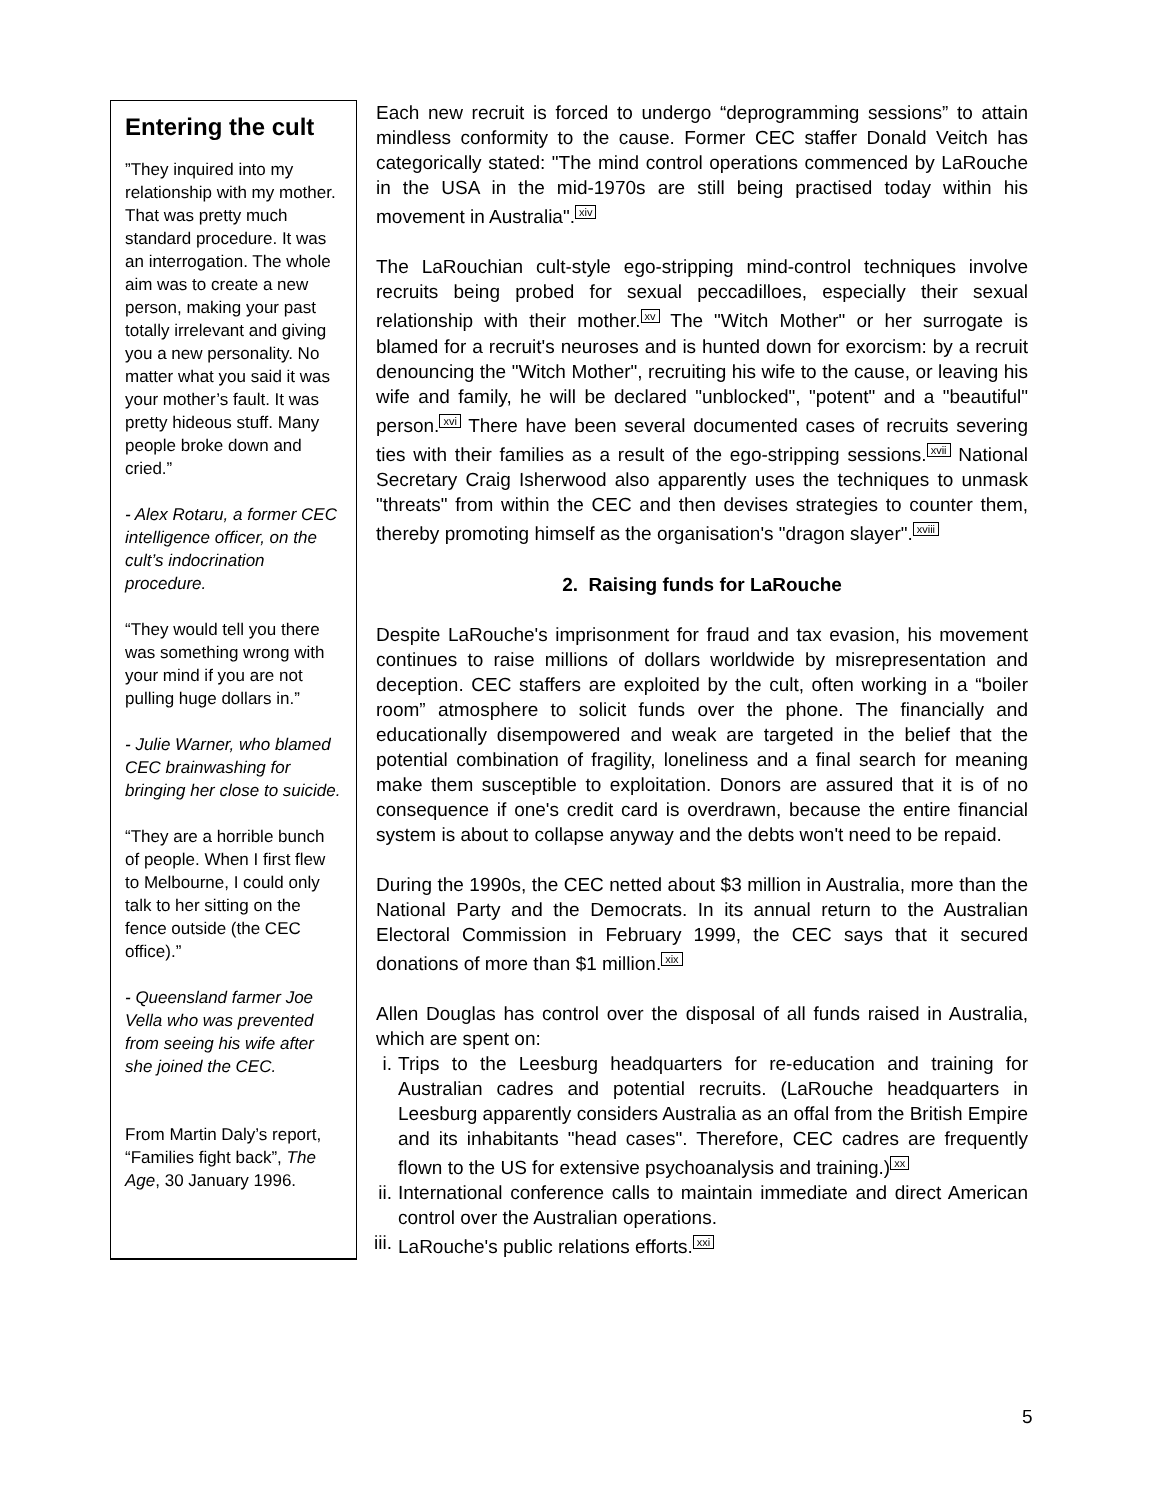Entering the cult
”They inquired into my relationship with my mother. That was pretty much standard procedure. It was an interrogation. The whole aim was to create a new person, making your past totally irrelevant and giving you a new personality. No matter what you said it was your mother’s fault. It was pretty hideous stuff. Many people broke down and cried.”
- Alex Rotaru, a former CEC intelligence officer, on the cult’s indocrination procedure.
“They would tell you there was something wrong with your mind if you are not pulling huge dollars in.”
- Julie Warner, who blamed CEC brainwashing for bringing her close to suicide.
“They are a horrible bunch of people. When I first flew to Melbourne, I could only talk to her sitting on the fence outside (the CEC office).”
- Queensland farmer Joe Vella who was prevented from seeing his wife after she joined the CEC.
From Martin Daly’s report, “Families fight back”, The Age, 30 January 1996.
Each new recruit is forced to undergo “deprogramming sessions” to attain mindless conformity to the cause. Former CEC staffer Donald Veitch has categorically stated: "The mind control operations commenced by LaRouche in the USA in the mid-1970s are still being practised today within his movement in Australia".<sup>xiv</sup>
The LaRouchian cult-style ego-stripping mind-control techniques involve recruits being probed for sexual peccadilloes, especially their sexual relationship with their mother.<sup>xv</sup> The "Witch Mother" or her surrogate is blamed for a recruit's neuroses and is hunted down for exorcism: by a recruit denouncing the "Witch Mother", recruiting his wife to the cause, or leaving his wife and family, he will be declared "unblocked", "potent" and a "beautiful" person.<sup>xvi</sup> There have been several documented cases of recruits severing ties with their families as a result of the ego-stripping sessions.<sup>xvii</sup> National Secretary Craig Isherwood also apparently uses the techniques to unmask "threats" from within the CEC and then devises strategies to counter them, thereby promoting himself as the organisation's "dragon slayer".<sup>xviii</sup>
2. Raising funds for LaRouche
Despite LaRouche's imprisonment for fraud and tax evasion, his movement continues to raise millions of dollars worldwide by misrepresentation and deception. CEC staffers are exploited by the cult, often working in a “boiler room” atmosphere to solicit funds over the phone. The financially and educationally disempowered and weak are targeted in the belief that the potential combination of fragility, loneliness and a final search for meaning make them susceptible to exploitation. Donors are assured that it is of no consequence if one's credit card is overdrawn, because the entire financial system is about to collapse anyway and the debts won't need to be repaid.
During the 1990s, the CEC netted about $3 million in Australia, more than the National Party and the Democrats. In its annual return to the Australian Electoral Commission in February 1999, the CEC says that it secured donations of more than $1 million.<sup>xix</sup>
Allen Douglas has control over the disposal of all funds raised in Australia, which are spent on:
i. Trips to the Leesburg headquarters for re-education and training for Australian cadres and potential recruits. (LaRouche headquarters in Leesburg apparently considers Australia as an offal from the British Empire and its inhabitants "head cases". Therefore, CEC cadres are frequently flown to the US for extensive psychoanalysis and training.)<sup>xx</sup>
ii. International conference calls to maintain immediate and direct American control over the Australian operations.
iii. LaRouche's public relations efforts.<sup>xxi</sup>
5